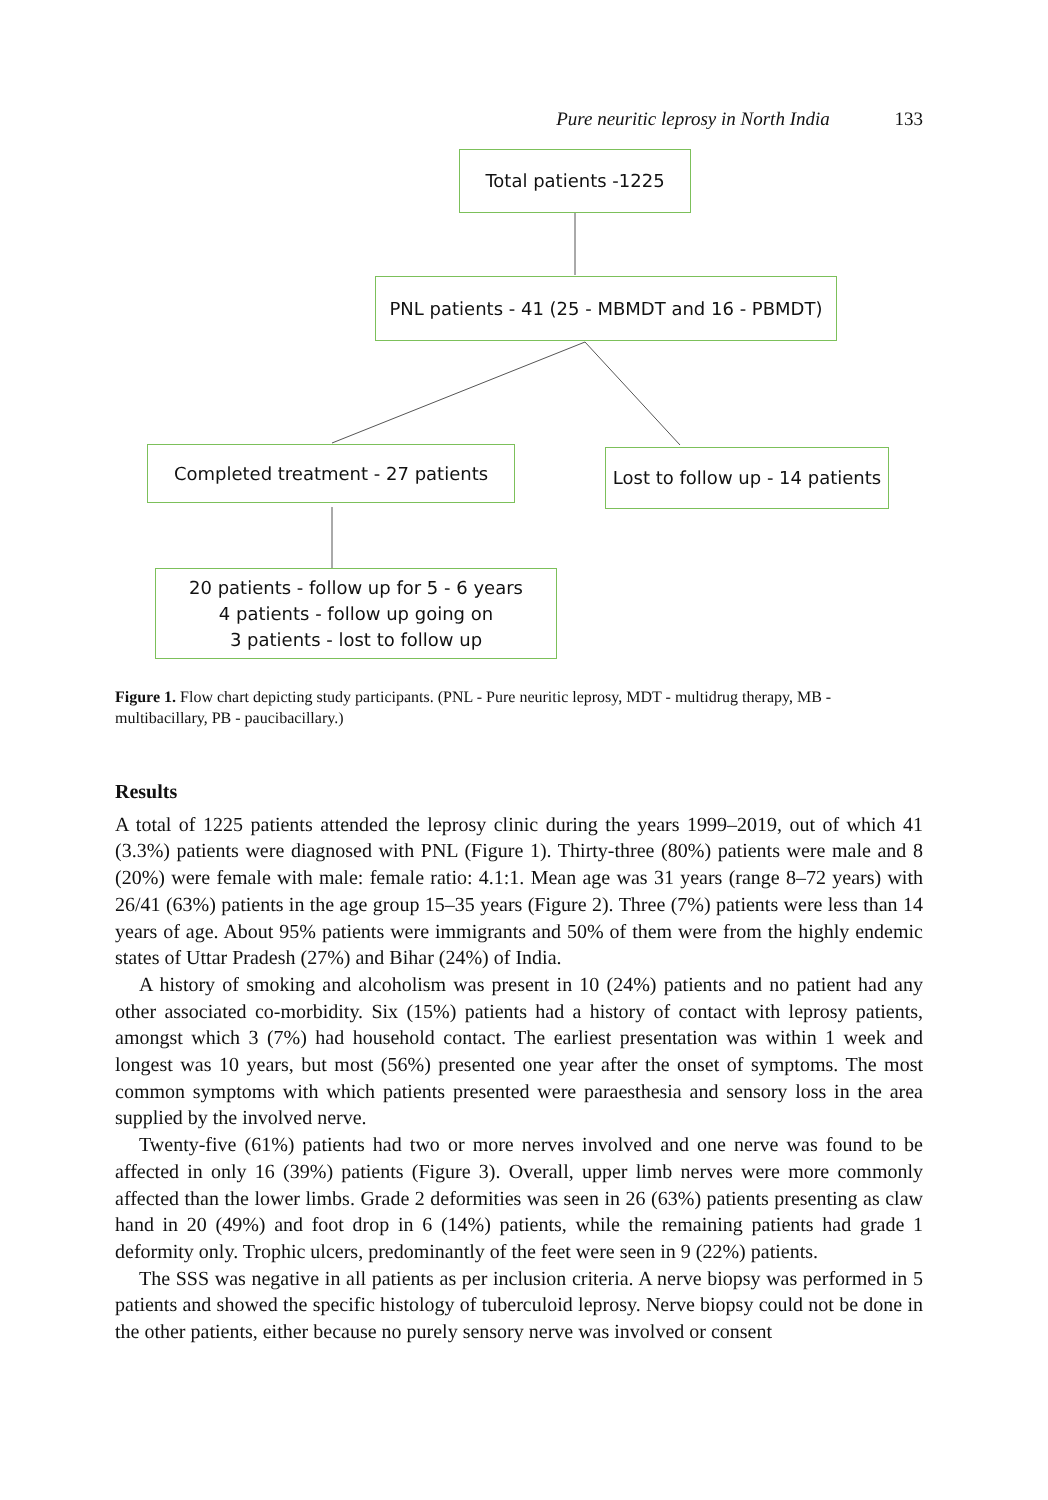Pure neuritic leprosy in North India 133
Total patients -1225
PNL patients - 41 (25 - MBMDT and 16 - PBMDT)
Completed treatment - 27 patients
Lost to follow up - 14 patients
20 patients - follow up for 5 - 6 years
4 patients - follow up going on
3 patients - lost to follow up
Figure 1. Flow chart depicting study participants. (PNL - Pure neuritic leprosy, MDT - multidrug therapy, MB - multibacillary, PB - paucibacillary.)
Results
A total of 1225 patients attended the leprosy clinic during the years 1999–2019, out of which 41 (3.3%) patients were diagnosed with PNL (Figure 1). Thirty-three (80%) patients were male and 8 (20%) were female with male: female ratio: 4.1:1. Mean age was 31 years (range 8–72 years) with 26/41 (63%) patients in the age group 15–35 years (Figure 2). Three (7%) patients were less than 14 years of age. About 95% patients were immigrants and 50% of them were from the highly endemic states of Uttar Pradesh (27%) and Bihar (24%) of India.
A history of smoking and alcoholism was present in 10 (24%) patients and no patient had any other associated co-morbidity. Six (15%) patients had a history of contact with leprosy patients, amongst which 3 (7%) had household contact. The earliest presentation was within 1 week and longest was 10 years, but most (56%) presented one year after the onset of symptoms. The most common symptoms with which patients presented were paraesthesia and sensory loss in the area supplied by the involved nerve.
Twenty-five (61%) patients had two or more nerves involved and one nerve was found to be affected in only 16 (39%) patients (Figure 3). Overall, upper limb nerves were more commonly affected than the lower limbs. Grade 2 deformities was seen in 26 (63%) patients presenting as claw hand in 20 (49%) and foot drop in 6 (14%) patients, while the remaining patients had grade 1 deformity only. Trophic ulcers, predominantly of the feet were seen in 9 (22%) patients.
The SSS was negative in all patients as per inclusion criteria. A nerve biopsy was performed in 5 patients and showed the specific histology of tuberculoid leprosy. Nerve biopsy could not be done in the other patients, either because no purely sensory nerve was involved or consent